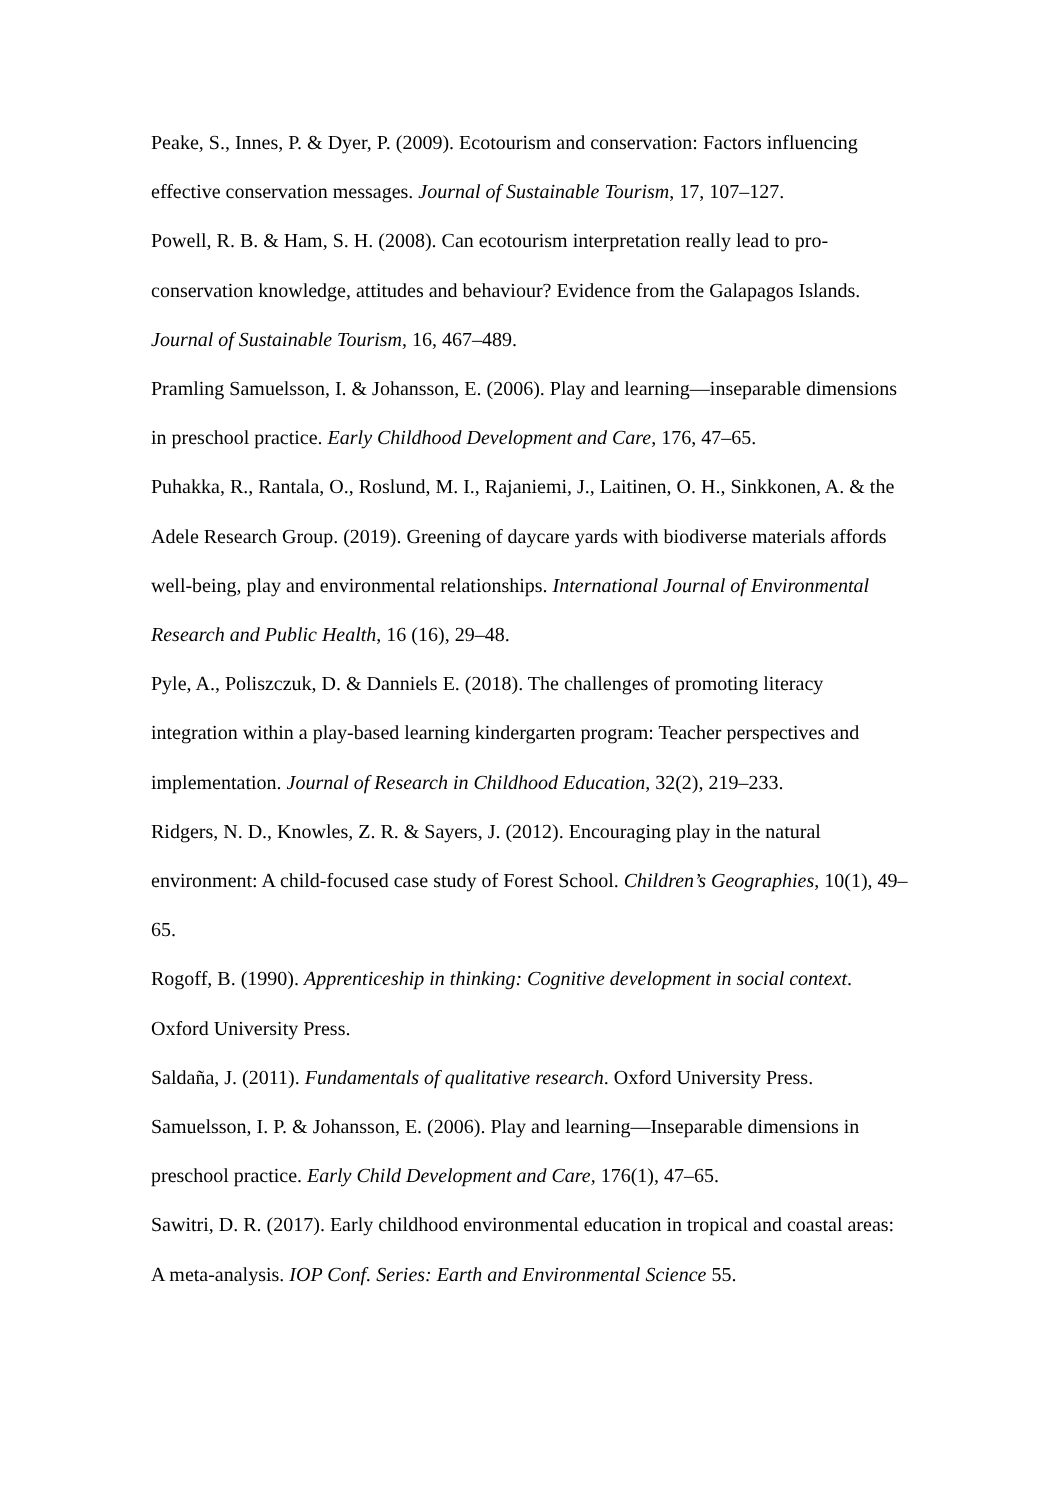Peake, S., Innes, P. & Dyer, P. (2009). Ecotourism and conservation: Factors influencing effective conservation messages. Journal of Sustainable Tourism, 17, 107–127.
Powell, R. B. & Ham, S. H. (2008). Can ecotourism interpretation really lead to pro-conservation knowledge, attitudes and behaviour? Evidence from the Galapagos Islands. Journal of Sustainable Tourism, 16, 467–489.
Pramling Samuelsson, I. & Johansson, E. (2006). Play and learning—inseparable dimensions in preschool practice. Early Childhood Development and Care, 176, 47–65.
Puhakka, R., Rantala, O., Roslund, M. I., Rajaniemi, J., Laitinen, O. H., Sinkkonen, A. & the Adele Research Group. (2019). Greening of daycare yards with biodiverse materials affords well-being, play and environmental relationships. International Journal of Environmental Research and Public Health, 16 (16), 29–48.
Pyle, A., Poliszczuk, D. & Danniels E. (2018). The challenges of promoting literacy integration within a play-based learning kindergarten program: Teacher perspectives and implementation. Journal of Research in Childhood Education, 32(2), 219–233.
Ridgers, N. D., Knowles, Z. R. & Sayers, J. (2012). Encouraging play in the natural environment: A child-focused case study of Forest School. Children’s Geographies, 10(1), 49–65.
Rogoff, B. (1990). Apprenticeship in thinking: Cognitive development in social context. Oxford University Press.
Saldaña, J. (2011). Fundamentals of qualitative research. Oxford University Press.
Samuelsson, I. P. & Johansson, E. (2006). Play and learning—Inseparable dimensions in preschool practice. Early Child Development and Care, 176(1), 47–65.
Sawitri, D. R. (2017). Early childhood environmental education in tropical and coastal areas: A meta-analysis. IOP Conf. Series: Earth and Environmental Science 55.